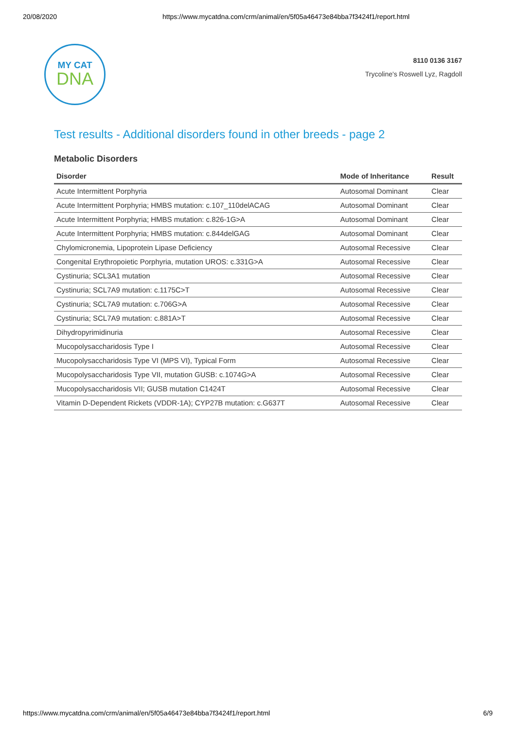20/08/2020 https://www.mycatdna.com/crm/animal/en/5f05a46473e84bba7f3424f1/report.html
MY CAT
DNA
8110 0136 3167
Trycoline's Roswell Lyz, Ragdoll
Test results - Additional disorders found in other breeds - page 2
Metabolic Disorders
| Disorder | Mode of Inheritance | Result |
| --- | --- | --- |
| Acute Intermittent Porphyria | Autosomal Dominant | Clear |
| Acute Intermittent Porphyria; HMBS mutation: c.107_110delACAG | Autosomal Dominant | Clear |
| Acute Intermittent Porphyria; HMBS mutation: c.826-1G>A | Autosomal Dominant | Clear |
| Acute Intermittent Porphyria; HMBS mutation: c.844delGAG | Autosomal Dominant | Clear |
| Chylomicronemia, Lipoprotein Lipase Deficiency | Autosomal Recessive | Clear |
| Congenital Erythropoietic Porphyria, mutation UROS: c.331G>A | Autosomal Recessive | Clear |
| Cystinuria; SCL3A1 mutation | Autosomal Recessive | Clear |
| Cystinuria; SCL7A9 mutation: c.1175C>T | Autosomal Recessive | Clear |
| Cystinuria; SCL7A9 mutation: c.706G>A | Autosomal Recessive | Clear |
| Cystinuria; SCL7A9 mutation: c.881A>T | Autosomal Recessive | Clear |
| Dihydropyrimidinuria | Autosomal Recessive | Clear |
| Mucopolysaccharidosis Type I | Autosomal Recessive | Clear |
| Mucopolysaccharidosis Type VI (MPS VI), Typical Form | Autosomal Recessive | Clear |
| Mucopolysaccharidosis Type VII, mutation GUSB: c.1074G>A | Autosomal Recessive | Clear |
| Mucopolysaccharidosis VII; GUSB mutation C1424T | Autosomal Recessive | Clear |
| Vitamin D-Dependent Rickets (VDDR-1A); CYP27B mutation: c.G637T | Autosomal Recessive | Clear |
https://www.mycatdna.com/crm/animal/en/5f05a46473e84bba7f3424f1/report.html 6/9